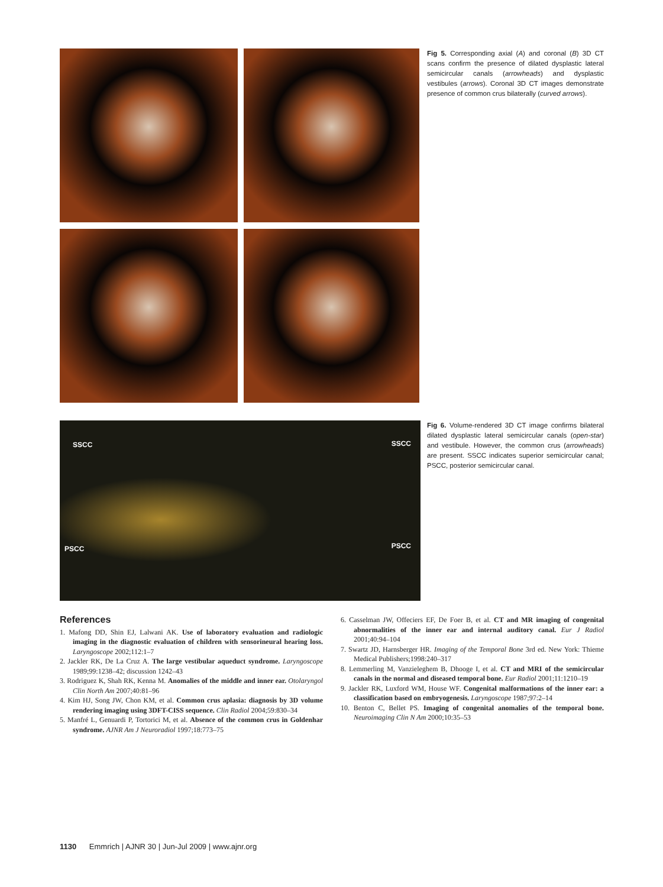Fig 5. Corresponding axial (A) and coronal (B) 3D CT scans confirm the presence of dilated dysplastic lateral semicircular canals (arrowheads) and dysplastic vestibules (arrows). Coronal 3D CT images demonstrate presence of common crus bilaterally (curved arrows).
SSCC SSCC
PSCC PSCC
Fig 6. Volume-rendered 3D CT image confirms bilateral dilated dysplastic lateral semicircular canals (open-star) and vestibule. However, the common crus (arrowheads) are present. SSCC indicates superior semicircular canal; PSCC, posterior semicircular canal.
References
1. Mafong DD, Shin EJ, Lalwani AK. Use of laboratory evaluation and radiologic imaging in the diagnostic evaluation of children with sensorineural hearing loss. Laryngoscope 2002;112:1–7
2. Jackler RK, De La Cruz A. The large vestibular aqueduct syndrome. Laryngoscope 1989;99:1238–42; discussion 1242–43
3. Rodriguez K, Shah RK, Kenna M. Anomalies of the middle and inner ear. Otolaryngol Clin North Am 2007;40:81–96
4. Kim HJ, Song JW, Chon KM, et al. Common crus aplasia: diagnosis by 3D volume rendering imaging using 3DFT-CISS sequence. Clin Radiol 2004;59:830–34
5. Manfré L, Genuardi P, Tortorici M, et al. Absence of the common crus in Goldenhar syndrome. AJNR Am J Neuroradiol 1997;18:773–75
6. Casselman JW, Offeciers EF, De Foer B, et al. CT and MR imaging of congenital abnormalities of the inner ear and internal auditory canal. Eur J Radiol 2001;40:94–104
7. Swartz JD, Harnsberger HR. Imaging of the Temporal Bone 3rd ed. New York: Thieme Medical Publishers;1998:240–317
8. Lemmerling M, Vanzieleghem B, Dhooge I, et al. CT and MRI of the semicircular canals in the normal and diseased temporal bone. Eur Radiol 2001;11:1210–19
9. Jackler RK, Luxford WM, House WF. Congenital malformations of the inner ear: a classification based on embryogenesis. Laryngoscope 1987;97:2–14
10. Benton C, Bellet PS. Imaging of congenital anomalies of the temporal bone. Neuroimaging Clin N Am 2000;10:35–53
1130 Emmrich | AJNR 30 | Jun-Jul 2009 | www.ajnr.org